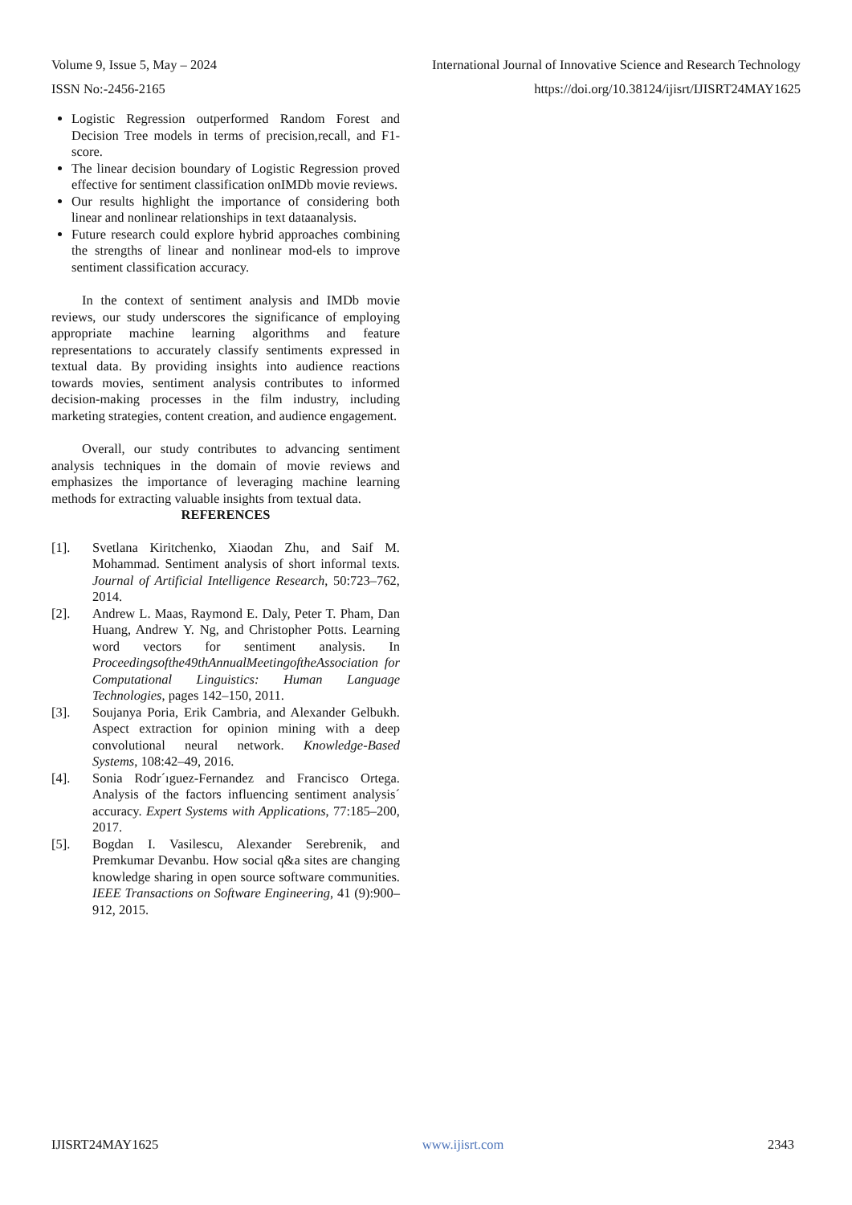Volume 9, Issue 5, May – 2024 International Journal of Innovative Science and Research Technology
ISSN No:-2456-2165 https://doi.org/10.38124/ijisrt/IJISRT24MAY1625
Logistic Regression outperformed Random Forest and Decision Tree models in terms of precision,recall, and F1-score.
The linear decision boundary of Logistic Regression proved effective for sentiment classification onIMDb movie reviews.
Our results highlight the importance of considering both linear and nonlinear relationships in text dataanalysis.
Future research could explore hybrid approaches combining the strengths of linear and nonlinear mod-els to improve sentiment classification accuracy.
In the context of sentiment analysis and IMDb movie reviews, our study underscores the significance of employing appropriate machine learning algorithms and feature representations to accurately classify sentiments expressed in textual data. By providing insights into audience reactions towards movies, sentiment analysis contributes to informed decision-making processes in the film industry, including marketing strategies, content creation, and audience engagement.
Overall, our study contributes to advancing sentiment analysis techniques in the domain of movie reviews and emphasizes the importance of leveraging machine learning methods for extracting valuable insights from textual data.
REFERENCES
[1]. Svetlana Kiritchenko, Xiaodan Zhu, and Saif M. Mohammad. Sentiment analysis of short informal texts. Journal of Artificial Intelligence Research, 50:723–762, 2014.
[2]. Andrew L. Maas, Raymond E. Daly, Peter T. Pham, Dan Huang, Andrew Y. Ng, and Christopher Potts. Learning word vectors for sentiment analysis. In Proceedingsofthe49thAnnualMeetingoftheAssociation for Computational Linguistics: Human Language Technologies, pages 142–150, 2011.
[3]. Soujanya Poria, Erik Cambria, and Alexander Gelbukh. Aspect extraction for opinion mining with a deep convolutional neural network. Knowledge-Based Systems, 108:42–49, 2016.
[4]. Sonia Rodr´ıguez-Fernandez and Francisco Ortega. Analysis of the factors influencing sentiment analysis´ accuracy. Expert Systems with Applications, 77:185–200, 2017.
[5]. Bogdan I. Vasilescu, Alexander Serebrenik, and Premkumar Devanbu. How social q&a sites are changing knowledge sharing in open source software communities. IEEE Transactions on Software Engineering, 41 (9):900–912, 2015.
IJISRT24MAY1625 www.ijisrt.com 2343